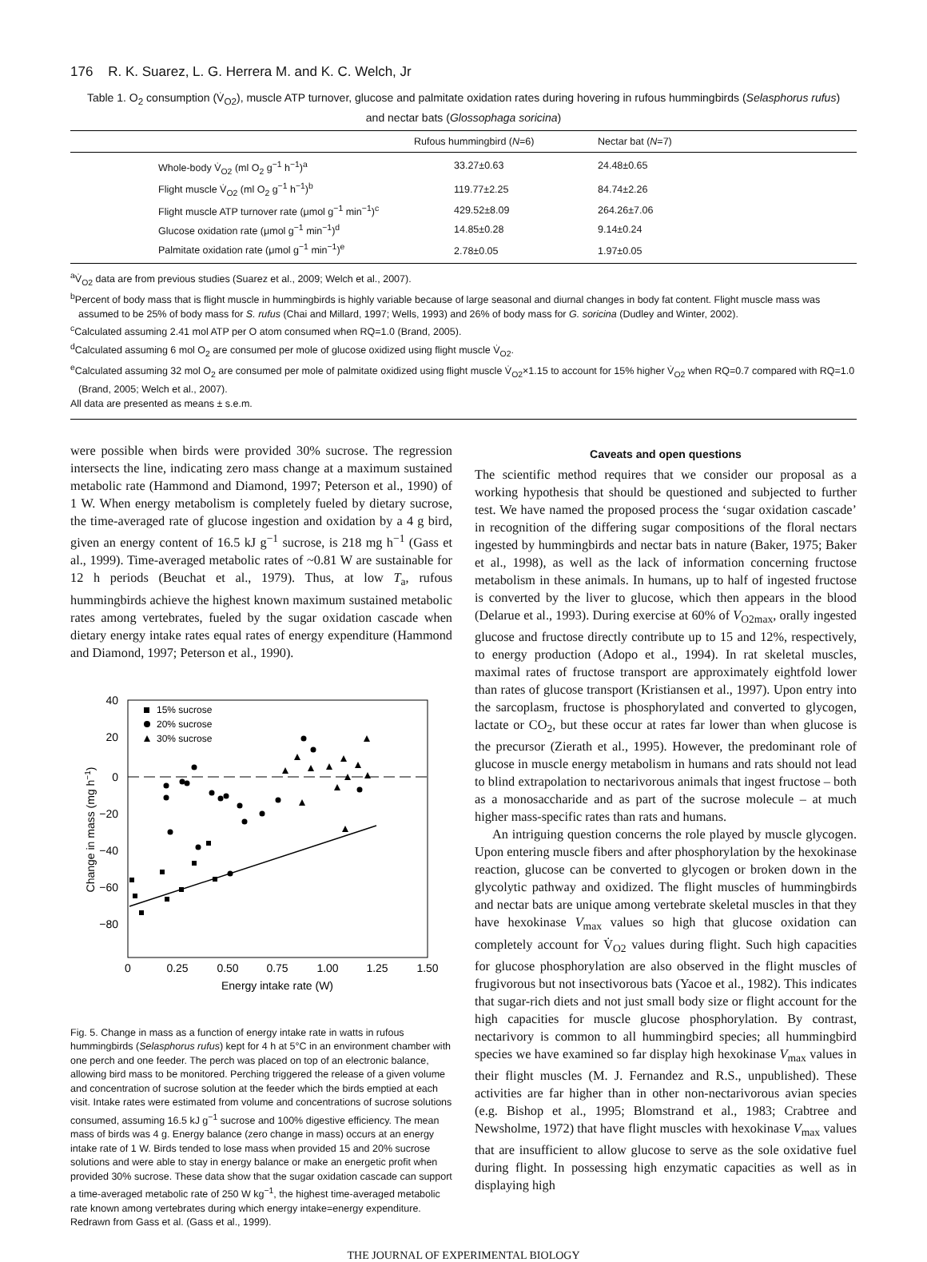176 R. K. Suarez, L. G. Herrera M. and K. C. Welch, Jr
Table 1. O<sub>2</sub> consumption (V̇<sub>O2</sub>), muscle ATP turnover, glucose and palmitate oxidation rates during hovering in rufous hummingbirds (Selasphorus rufus) and nectar bats (Glossophaga soricina)
| | Rufous hummingbird ( N =6) | Nectar bat ( N =7) |
| --- | --- | --- |
| Whole-body V̇<sub>O2</sub> (ml O<sub>2</sub> g<sup>−1</sup> h<sup>−1</sup>)<sup>a</sup> | 33.27±0.63 | 24.48±0.65 |
| Flight muscle V̇<sub>O2</sub> (ml O<sub>2</sub> g<sup>−1</sup> h<sup>−1</sup>)<sup>b</sup> | 119.77±2.25 | 84.74±2.26 |
| Flight muscle ATP turnover rate (μmol g<sup>−1</sup> min<sup>−1</sup>)<sup>c</sup> | 429.52±8.09 | 264.26±7.06 |
| Glucose oxidation rate (μmol g<sup>−1</sup> min<sup>−1</sup>)<sup>d</sup> | 14.85±0.28 | 9.14±0.24 |
| Palmitate oxidation rate (μmol g<sup>−1</sup> min<sup>−1</sup>)<sup>e</sup> | 2.78±0.05 | 1.97±0.05 |
<sup>a</sup> V̇<sub>O2</sub> data are from previous studies (Suarez et al., 2009; Welch et al., 2007).
<sup>b</sup> Percent of body mass that is flight muscle in hummingbirds is highly variable because of large seasonal and diurnal changes in body fat content. Flight muscle mass was assumed to be 25% of body mass for S. rufus (Chai and Millard, 1997; Wells, 1993) and 26% of body mass for G. soricina (Dudley and Winter, 2002).
<sup>c</sup> Calculated assuming 2.41 mol ATP per O atom consumed when RQ=1.0 (Brand, 2005).
<sup>d</sup> Calculated assuming 6 mol O<sub>2</sub> are consumed per mole of glucose oxidized using flight muscle V̇<sub>O2</sub>.
<sup>e</sup> Calculated assuming 32 mol O<sub>2</sub> are consumed per mole of palmitate oxidized using flight muscle V̇<sub>O2</sub>×1.15 to account for 15% higher V̇<sub>O2</sub> when RQ=0.7 compared with RQ=1.0 (Brand, 2005; Welch et al., 2007).
All data are presented as means ± s.e.m.
were possible when birds were provided 30% sucrose. The regression intersects the line, indicating zero mass change at a maximum sustained metabolic rate (Hammond and Diamond, 1997; Peterson et al., 1990) of 1 W. When energy metabolism is completely fueled by dietary sucrose, the time-averaged rate of glucose ingestion and oxidation by a 4 g bird, given an energy content of 16.5 kJ g<sup>−1</sup> sucrose, is 218 mg h<sup>−1</sup> (Gass et al., 1999). Time-averaged metabolic rates of ~0.81 W are sustainable for 12 h periods (Beuchat et al., 1979). Thus, at low T<sub>a</sub>, rufous hummingbirds achieve the highest known maximum sustained metabolic rates among vertebrates, fueled by the sugar oxidation cascade when dietary energy intake rates equal rates of energy expenditure (Hammond and Diamond, 1997; Peterson et al., 1990).
40
20
0
−20
−40
−60
−80
0
0.25
0.50
0.75
1.00
1.25
1.50
Energy intake rate (W)
Change in mass (mg h−1)
15% sucrose
20% sucrose
30% sucrose
Fig. 5. Change in mass as a function of energy intake rate in watts in rufous hummingbirds (Selasphorus rufus) kept for 4 h at 5°C in an environment chamber with one perch and one feeder. The perch was placed on top of an electronic balance, allowing bird mass to be monitored. Perching triggered the release of a given volume and concentration of sucrose solution at the feeder which the birds emptied at each visit. Intake rates were estimated from volume and concentrations of sucrose solutions consumed, assuming 16.5 kJ g<sup>−1</sup> sucrose and 100% digestive efficiency. The mean mass of birds was 4 g. Energy balance (zero change in mass) occurs at an energy intake rate of 1 W. Birds tended to lose mass when provided 15 and 20% sucrose solutions and were able to stay in energy balance or make an energetic profit when provided 30% sucrose. These data show that the sugar oxidation cascade can support a time-averaged metabolic rate of 250 W kg<sup>−1</sup>, the highest time-averaged metabolic rate known among vertebrates during which energy intake=energy expenditure. Redrawn from Gass et al. (Gass et al., 1999).
Caveats and open questions
The scientific method requires that we consider our proposal as a working hypothesis that should be questioned and subjected to further test. We have named the proposed process the ‘sugar oxidation cascade’ in recognition of the differing sugar compositions of the floral nectars ingested by hummingbirds and nectar bats in nature (Baker, 1975; Baker et al., 1998), as well as the lack of information concerning fructose metabolism in these animals. In humans, up to half of ingested fructose is converted by the liver to glucose, which then appears in the blood (Delarue et al., 1993). During exercise at 60% of V<sub>O2max</sub>, orally ingested glucose and fructose directly contribute up to 15 and 12%, respectively, to energy production (Adopo et al., 1994). In rat skeletal muscles, maximal rates of fructose transport are approximately eightfold lower than rates of glucose transport (Kristiansen et al., 1997). Upon entry into the sarcoplasm, fructose is phosphorylated and converted to glycogen, lactate or CO<sub>2</sub>, but these occur at rates far lower than when glucose is the precursor (Zierath et al., 1995). However, the predominant role of glucose in muscle energy metabolism in humans and rats should not lead to blind extrapolation to nectarivorous animals that ingest fructose – both as a monosaccharide and as part of the sucrose molecule – at much higher mass-specific rates than rats and humans.
An intriguing question concerns the role played by muscle glycogen. Upon entering muscle fibers and after phosphorylation by the hexokinase reaction, glucose can be converted to glycogen or broken down in the glycolytic pathway and oxidized. The flight muscles of hummingbirds and nectar bats are unique among vertebrate skeletal muscles in that they have hexokinase V<sub>max</sub> values so high that glucose oxidation can completely account for V̇<sub>O2</sub> values during flight. Such high capacities for glucose phosphorylation are also observed in the flight muscles of frugivorous but not insectivorous bats (Yacoe et al., 1982). This indicates that sugar-rich diets and not just small body size or flight account for the high capacities for muscle glucose phosphorylation. By contrast, nectarivory is common to all hummingbird species; all hummingbird species we have examined so far display high hexokinase V<sub>max</sub> values in their flight muscles (M. J. Fernandez and R.S., unpublished). These activities are far higher than in other non-nectarivorous avian species (e.g. Bishop et al., 1995; Blomstrand et al., 1983; Crabtree and Newsholme, 1972) that have flight muscles with hexokinase V<sub>max</sub> values that are insufficient to allow glucose to serve as the sole oxidative fuel during flight. In possessing high enzymatic capacities as well as in displaying high
THE JOURNAL OF EXPERIMENTAL BIOLOGY